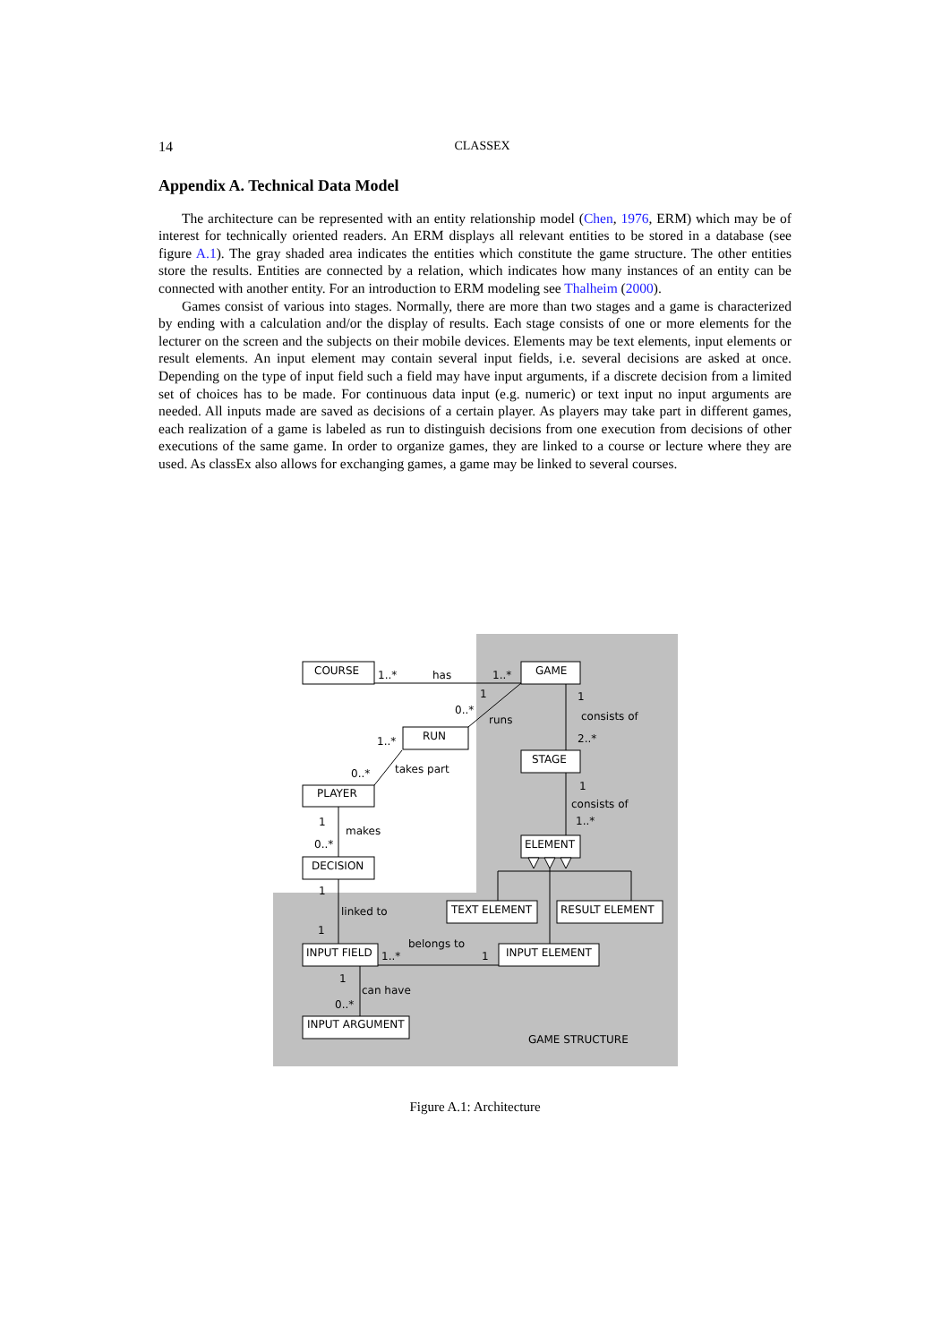14 CLASSEX
Appendix A. Technical Data Model
The architecture can be represented with an entity relationship model (Chen, 1976, ERM) which may be of interest for technically oriented readers. An ERM displays all relevant entities to be stored in a database (see figure A.1). The gray shaded area indicates the entities which constitute the game structure. The other entities store the results. Entities are connected by a relation, which indicates how many instances of an entity can be connected with another entity. For an introduction to ERM modeling see Thalheim (2000).
Games consist of various into stages. Normally, there are more than two stages and a game is characterized by ending with a calculation and/or the display of results. Each stage consists of one or more elements for the lecturer on the screen and the subjects on their mobile devices. Elements may be text elements, input elements or result elements. An input element may contain several input fields, i.e. several decisions are asked at once. Depending on the type of input field such a field may have input arguments, if a discrete decision from a limited set of choices has to be made. For continuous data input (e.g. numeric) or text input no input arguments are needed. All inputs made are saved as decisions of a certain player. As players may take part in different games, each realization of a game is labeled as run to distinguish decisions from one execution from decisions of other executions of the same game. In order to organize games, they are linked to a course or lecture where they are used. As classEx also allows for exchanging games, a game may be linked to several courses.
COURSE
GAME
RUN
STAGE
PLAYER
ELEMENT
DECISION
TEXT ELEMENT
RESULT ELEMENT
INPUT FIELD
INPUT ELEMENT
INPUT ARGUMENT
1..*
has
1..*
1
1
0..*
consists of
runs
1..*
2..*
takes part
0..*
1
consists of
1
1..*
makes
0..*
1
linked to
1
belongs to
1..*
1
1
can have
0..*
GAME STRUCTURE
Figure A.1: Architecture